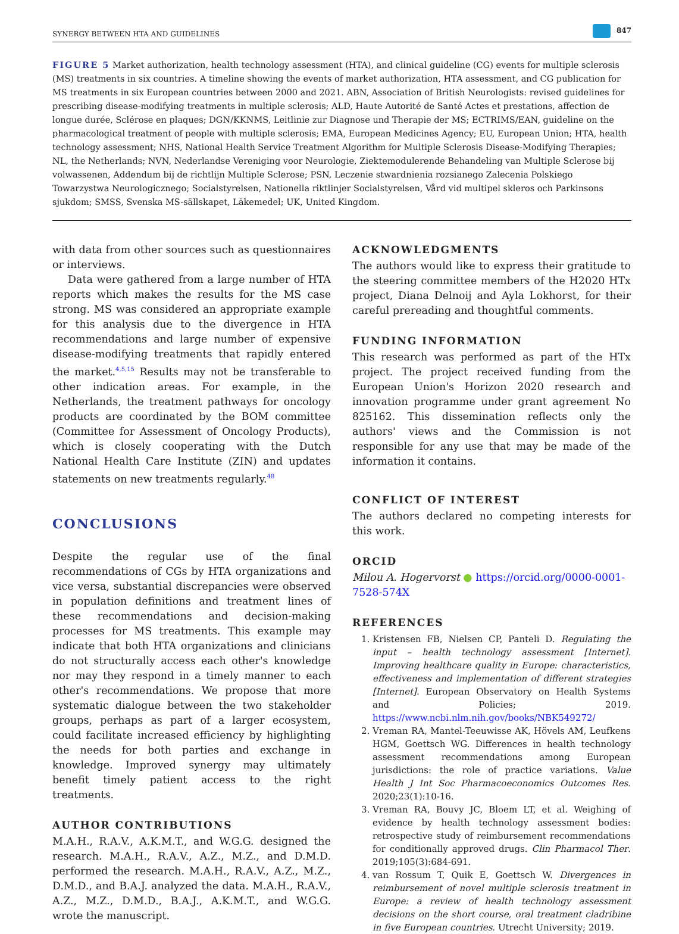SYNERGY BETWEEN HTA AND GUIDELINES 847
FIGURE 5 Market authorization, health technology assessment (HTA), and clinical guideline (CG) events for multiple sclerosis (MS) treatments in six countries. A timeline showing the events of market authorization, HTA assessment, and CG publication for MS treatments in six European countries between 2000 and 2021. ABN, Association of British Neurologists: revised guidelines for prescribing disease-modifying treatments in multiple sclerosis; ALD, Haute Autorité de Santé Actes et prestations, affection de longue durée, Sclérose en plaques; DGN/KKNMS, Leitlinie zur Diagnose und Therapie der MS; ECTRIMS/EAN, guideline on the pharmacological treatment of people with multiple sclerosis; EMA, European Medicines Agency; EU, European Union; HTA, health technology assessment; NHS, National Health Service Treatment Algorithm for Multiple Sclerosis Disease-Modifying Therapies; NL, the Netherlands; NVN, Nederlandse Vereniging voor Neurologie, Ziektemodulerende Behandeling van Multiple Sclerose bij volwassenen, Addendum bij de richtlijn Multiple Sclerose; PSN, Leczenie stwardnienia rozsianego Zalecenia Polskiego Towarzystwa Neurologicznego; Socialstyrelsen, Nationella riktlinjer Socialstyrelsen, Vård vid multipel skleros och Parkinsons sjukdom; SMSS, Svenska MS-sällskapet, Läkemedel; UK, United Kingdom.
with data from other sources such as questionnaires or interviews.
Data were gathered from a large number of HTA reports which makes the results for the MS case strong. MS was considered an appropriate example for this analysis due to the divergence in HTA recommendations and large number of expensive disease-modifying treatments that rapidly entered the market.<sup>4,5,15</sup> Results may not be transferable to other indication areas. For example, in the Netherlands, the treatment pathways for oncology products are coordinated by the BOM committee (Committee for Assessment of Oncology Products), which is closely cooperating with the Dutch National Health Care Institute (ZIN) and updates statements on new treatments regularly.<sup>48</sup>
CONCLUSIONS
Despite the regular use of the final recommendations of CGs by HTA organizations and vice versa, substantial discrepancies were observed in population definitions and treatment lines of these recommendations and decision-making processes for MS treatments. This example may indicate that both HTA organizations and clinicians do not structurally access each other's knowledge nor may they respond in a timely manner to each other's recommendations. We propose that more systematic dialogue between the two stakeholder groups, perhaps as part of a larger ecosystem, could facilitate increased efficiency by highlighting the needs for both parties and exchange in knowledge. Improved synergy may ultimately benefit timely patient access to the right treatments.
AUTHOR CONTRIBUTIONS
M.A.H., R.A.V., A.K.M.T., and W.G.G. designed the research. M.A.H., R.A.V., A.Z., M.Z., and D.M.D. performed the research. M.A.H., R.A.V., A.Z., M.Z., D.M.D., and B.A.J. analyzed the data. M.A.H., R.A.V., A.Z., M.Z., D.M.D., B.A.J., A.K.M.T., and W.G.G. wrote the manuscript.
ACKNOWLEDGMENTS
The authors would like to express their gratitude to the steering committee members of the H2020 HTx project, Diana Delnoij and Ayla Lokhorst, for their careful prereading and thoughtful comments.
FUNDING INFORMATION
This research was performed as part of the HTx project. The project received funding from the European Union's Horizon 2020 research and innovation programme under grant agreement No 825162. This dissemination reflects only the authors' views and the Commission is not responsible for any use that may be made of the information it contains.
CONFLICT OF INTEREST
The authors declared no competing interests for this work.
ORCID
Milou A. Hogervorst ● https://orcid.org/0000-0001-7528-574X
REFERENCES
1. Kristensen FB, Nielsen CP, Panteli D. Regulating the input – health technology assessment [Internet]. Improving healthcare quality in Europe: characteristics, effectiveness and implementation of different strategies [Internet]. European Observatory on Health Systems and Policies; 2019. https://www.ncbi.nlm.nih.gov/books/NBK549272/
2. Vreman RA, Mantel-Teeuwisse AK, Hövels AM, Leufkens HGM, Goettsch WG. Differences in health technology assessment recommendations among European jurisdictions: the role of practice variations. Value Health J Int Soc Pharmacoeconomics Outcomes Res. 2020;23(1):10-16.
3. Vreman RA, Bouvy JC, Bloem LT, et al. Weighing of evidence by health technology assessment bodies: retrospective study of reimbursement recommendations for conditionally approved drugs. Clin Pharmacol Ther. 2019;105(3):684-691.
4. van Rossum T, Quik E, Goettsch W. Divergences in reimbursement of novel multiple sclerosis treatment in Europe: a review of health technology assessment decisions on the short course, oral treatment cladribine in five European countries. Utrecht University; 2019.